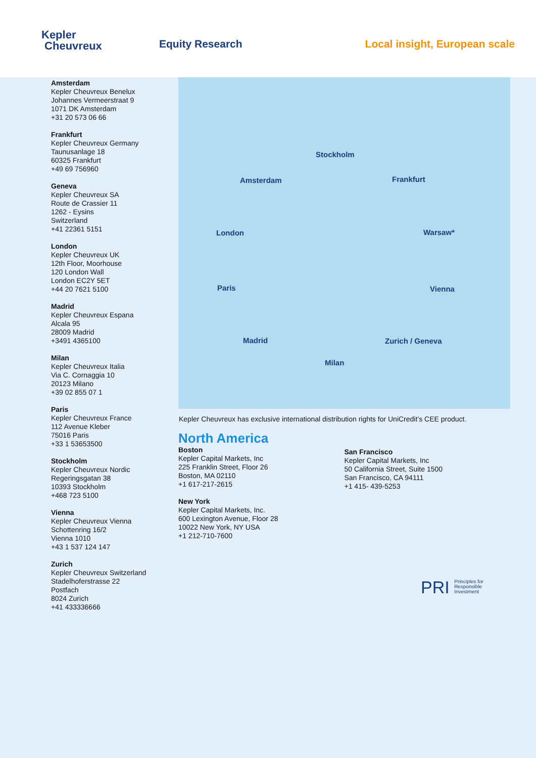Kepler
Cheuvreux
Equity Research Local insight, European scale
Amsterdam
Kepler Cheuvreux Benelux
Johannes Vermeerstraat 9
1071 DK Amsterdam
+31 20 573 06 66
Frankfurt
Kepler Cheuvreux Germany
Taunusanlage 18
60325 Frankfurt
+49 69 756960
Geneva
Kepler Cheuvreux SA
Route de Crassier 11
1262 - Eysins
Switzerland
+41 22361 5151
London
Kepler Cheuvreux UK
12th Floor, Moorhouse
120 London Wall
London EC2Y 5ET
+44 20 7621 5100
Madrid
Kepler Cheuvreux Espana
Alcala 95
28009 Madrid
+3491 4365100
Milan
Kepler Cheuvreux Italia
Via C. Cornaggia 10
20123 Milano
+39 02 855 07 1
Paris
Kepler Cheuvreux France
112 Avenue Kleber
75016 Paris
+33 1 53653500
Stockholm
Kepler Cheuvreux Nordic
Regeringsgatan 38
10393 Stockholm
+468 723 5100
Vienna
Kepler Cheuvreux Vienna
Schottenring 16/2
Vienna 1010
+43 1 537 124 147
Zurich
Kepler Cheuvreux Switzerland
Stadelhoferstrasse 22
Postfach
8024 Zurich
+41 433336666
Stockholm
Amsterdam Frankfurt
London Warsaw*
Paris Vienna
Madrid Zurich / Geneva
Milan
Kepler Cheuvreux has exclusive international distribution rights for UniCredit’s CEE product.
North America
Boston
Kepler Capital Markets, Inc
225 Franklin Street, Floor 26
Boston, MA 02110
+1 617-217-2615
New York
Kepler Capital Markets, Inc.
600 Lexington Avenue, Floor 28
10022 New York, NY USA
+1 212-710-7600
San Francisco
Kepler Capital Markets, Inc
50 California Street, Suite 1500
San Francisco, CA 94111
+1 415- 439-5253
PRI Principles for
Responsible
Investment